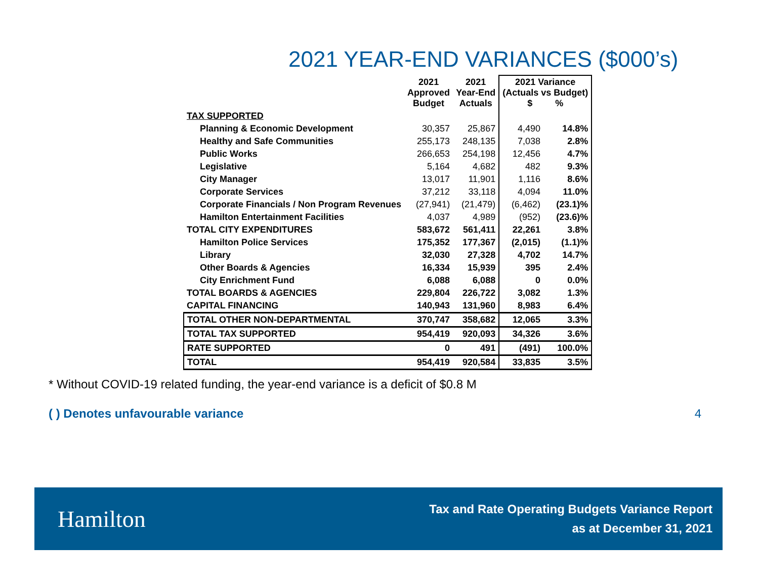2021 YEAR-END VARIANCES ($000’s)
| | 2021 Approved Budget | 2021 Year-End Actuals | 2021 Variance (Actuals vs Budget) $ % | |
| --- | --- | --- | --- | --- |
| TAX SUPPORTED | | | | |
| Planning & Economic Development | 30,357 | 25,867 | 4,490 | 14.8% |
| Healthy and Safe Communities | 255,173 | 248,135 | 7,038 | 2.8% |
| Public Works | 266,653 | 254,198 | 12,456 | 4.7% |
| Legislative | 5,164 | 4,682 | 482 | 9.3% |
| City Manager | 13,017 | 11,901 | 1,116 | 8.6% |
| Corporate Services | 37,212 | 33,118 | 4,094 | 11.0% |
| Corporate Financials / Non Program Revenues | (27,941) | (21,479) | (6,462) | (23.1)% |
| Hamilton Entertainment Facilities | 4,037 | 4,989 | (952) | (23.6)% |
| TOTAL CITY EXPENDITURES | 583,672 | 561,411 | 22,261 | 3.8% |
| Hamilton Police Services | 175,352 | 177,367 | (2,015) | (1.1)% |
| Library | 32,030 | 27,328 | 4,702 | 14.7% |
| Other Boards & Agencies | 16,334 | 15,939 | 395 | 2.4% |
| City Enrichment Fund | 6,088 | 6,088 | 0 | 0.0% |
| TOTAL BOARDS & AGENCIES | 229,804 | 226,722 | 3,082 | 1.3% |
| CAPITAL FINANCING | 140,943 | 131,960 | 8,983 | 6.4% |
| TOTAL OTHER NON-DEPARTMENTAL | 370,747 | 358,682 | 12,065 | 3.3% |
| TOTAL TAX SUPPORTED | 954,419 | 920,093 | 34,326 | 3.6% |
| RATE SUPPORTED | 0 | 491 | (491) | 100.0% |
| TOTAL | 954,419 | 920,584 | 33,835 | 3.5% |
* Without COVID-19 related funding, the year-end variance is a deficit of $0.8 M
( ) Denotes unfavourable variance 4
Hamilton
Tax and Rate Operating Budgets Variance Report
as at December 31, 2021